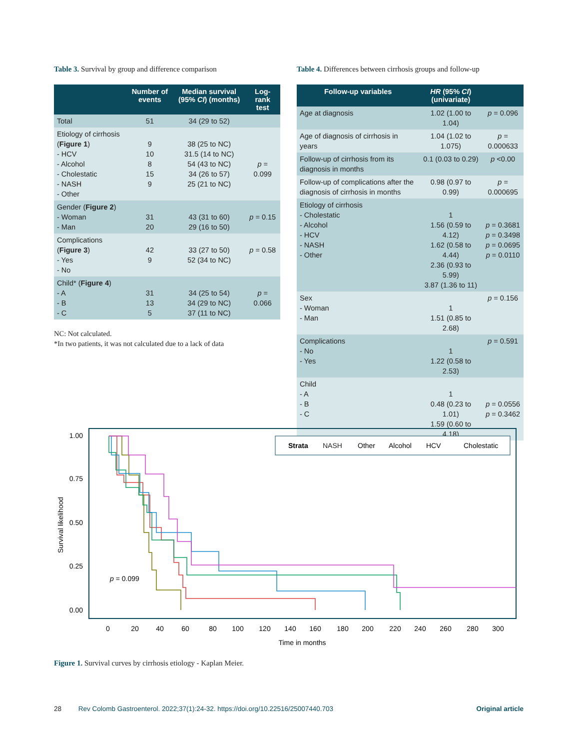Table 3. Survival by group and difference comparison
| | Number of events | Median survival (95% CI ) (months) | Log-rank test |
| --- | --- | --- | --- |
| Total | 51 | 34 (29 to 52) | |
| Etiology of cirrhosis ( Figure 1 ) - HCV - Alcohol - Cholestatic - NASH - Other | 9 10 8 15 9 | 38 (25 to NC) 31.5 (14 to NC) 54 (43 to NC) 34 (26 to 57) 25 (21 to NC) | p = 0.099 |
| Gender ( Figure 2 ) - Woman - Man | 31 20 | 43 (31 to 60) 29 (16 to 50) | p = 0.15 |
| Complications ( Figure 3 ) - Yes - No | 42 9 | 33 (27 to 50) 52 (34 to NC) | p = 0.58 |
| Child* ( Figure 4 ) - A - B - C | 31 13 5 | 34 (25 to 54) 34 (29 to NC) 37 (11 to NC) | p = 0.066 |
NC: Not calculated.
*In two patients, it was not calculated due to a lack of data
Table 4. Differences between cirrhosis groups and follow-up
| Follow-up variables | HR (95% CI ) (univariate) | |
| --- | --- | --- |
| Age at diagnosis | 1.02 (1.00 to 1.04) | p = 0.096 |
| Age of diagnosis of cirrhosis in years | 1.04 (1.02 to 1.075) | p = 0.000633 |
| Follow-up of cirrhosis from its diagnosis in months | 0.1 (0.03 to 0.29) | p <0.00 |
| Follow-up of complications after the diagnosis of cirrhosis in months | 0.98 (0.97 to 0.99) | p = 0.000695 |
| Etiology of cirrhosis - Cholestatic - Alcohol - HCV - NASH - Other | 1 1.56 (0.59 to 4.12) 1.62 (0.58 to 4.44) 2.36 (0.93 to 5.99) 3.87 (1.36 to 11) | p = 0.3681 p = 0.3498 p = 0.0695 p = 0.0110 |
| Sex - Woman - Man | 1 1.51 (0.85 to 2.68) | p = 0.156 |
| Complications - No - Yes | 1 1.22 (0.58 to 2.53) | p = 0.591 |
| Child - A - B - C | 1 0.48 (0.23 to 1.01) 1.59 (0.60 to 4.18) | p = 0.0556 p = 0.3462 |
Survival likelihood
1.00
0.75
0.50
0.25
0.00
0
20
40
60
80
100
120
140
160
180
200
220
240
260
280
300
Time in months
p = 0.099
Strata
NASH
Other
Alcohol
HCV
Cholestatic
Figure 1. Survival curves by cirrhosis etiology - Kaplan Meier.
28 Rev Colomb Gastroenterol. 2022;37(1):24-32. https://doi.org/10.22516/25007440.703 Original article